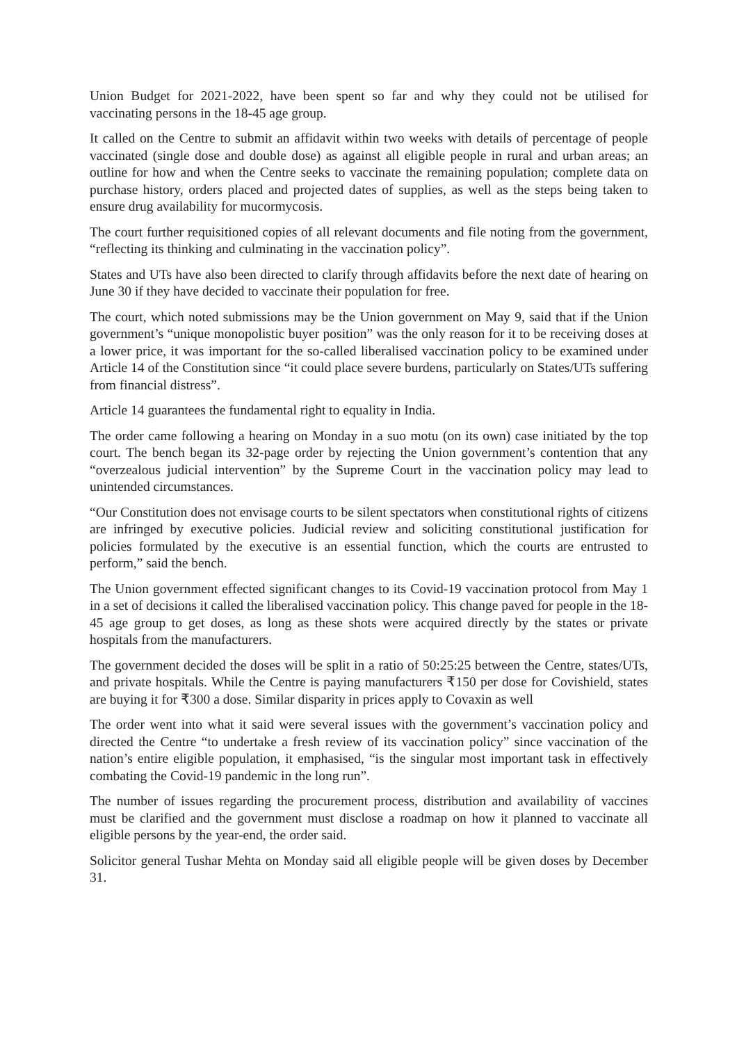Union Budget for 2021-2022, have been spent so far and why they could not be utilised for vaccinating persons in the 18-45 age group.
It called on the Centre to submit an affidavit within two weeks with details of percentage of people vaccinated (single dose and double dose) as against all eligible people in rural and urban areas; an outline for how and when the Centre seeks to vaccinate the remaining population; complete data on purchase history, orders placed and projected dates of supplies, as well as the steps being taken to ensure drug availability for mucormycosis.
The court further requisitioned copies of all relevant documents and file noting from the government, “reflecting its thinking and culminating in the vaccination policy”.
States and UTs have also been directed to clarify through affidavits before the next date of hearing on June 30 if they have decided to vaccinate their population for free.
The court, which noted submissions may be the Union government on May 9, said that if the Union government’s “unique monopolistic buyer position” was the only reason for it to be receiving doses at a lower price, it was important for the so-called liberalised vaccination policy to be examined under Article 14 of the Constitution since “it could place severe burdens, particularly on States/UTs suffering from financial distress”.
Article 14 guarantees the fundamental right to equality in India.
The order came following a hearing on Monday in a suo motu (on its own) case initiated by the top court. The bench began its 32-page order by rejecting the Union government’s contention that any “overzealous judicial intervention” by the Supreme Court in the vaccination policy may lead to unintended circumstances.
“Our Constitution does not envisage courts to be silent spectators when constitutional rights of citizens are infringed by executive policies. Judicial review and soliciting constitutional justification for policies formulated by the executive is an essential function, which the courts are entrusted to perform,” said the bench.
The Union government effected significant changes to its Covid-19 vaccination protocol from May 1 in a set of decisions it called the liberalised vaccination policy. This change paved for people in the 18-45 age group to get doses, as long as these shots were acquired directly by the states or private hospitals from the manufacturers.
The government decided the doses will be split in a ratio of 50:25:25 between the Centre, states/UTs, and private hospitals. While the Centre is paying manufacturers ₹150 per dose for Covishield, states are buying it for ₹300 a dose. Similar disparity in prices apply to Covaxin as well
The order went into what it said were several issues with the government’s vaccination policy and directed the Centre “to undertake a fresh review of its vaccination policy” since vaccination of the nation’s entire eligible population, it emphasised, “is the singular most important task in effectively combating the Covid-19 pandemic in the long run”.
The number of issues regarding the procurement process, distribution and availability of vaccines must be clarified and the government must disclose a roadmap on how it planned to vaccinate all eligible persons by the year-end, the order said.
Solicitor general Tushar Mehta on Monday said all eligible people will be given doses by December 31.